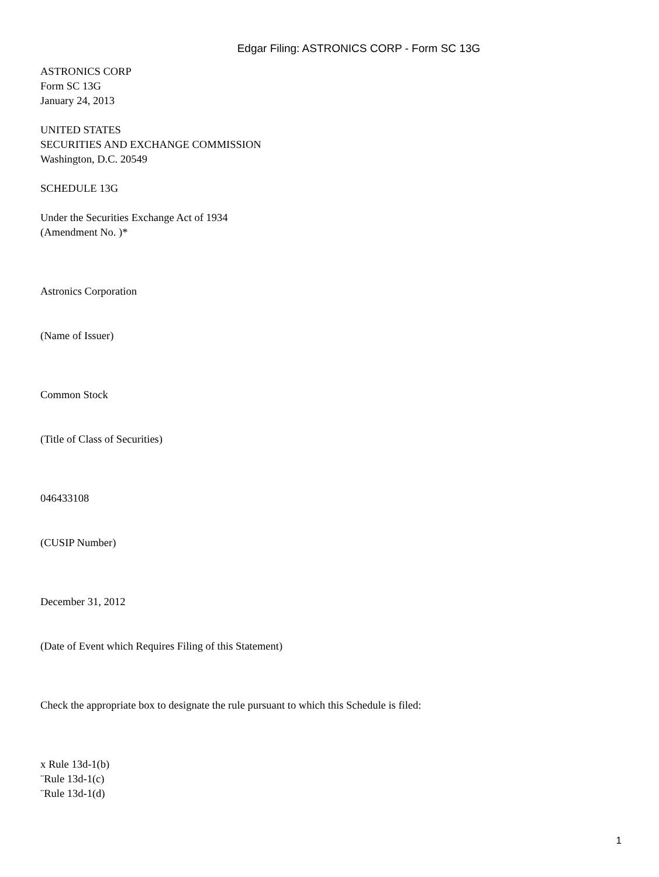Edgar Filing: ASTRONICS CORP - Form SC 13G
ASTRONICS CORP
Form SC 13G
January 24, 2013
UNITED STATES
SECURITIES AND EXCHANGE COMMISSION
Washington, D.C. 20549
SCHEDULE 13G
Under the Securities Exchange Act of 1934
(Amendment No. )*
Astronics Corporation
(Name of Issuer)
Common Stock
(Title of Class of Securities)
046433108
(CUSIP Number)
December 31, 2012
(Date of Event which Requires Filing of this Statement)
Check the appropriate box to designate the rule pursuant to which this Schedule is filed:
x Rule 13d-1(b)
¨Rule 13d-1(c)
¨Rule 13d-1(d)
1